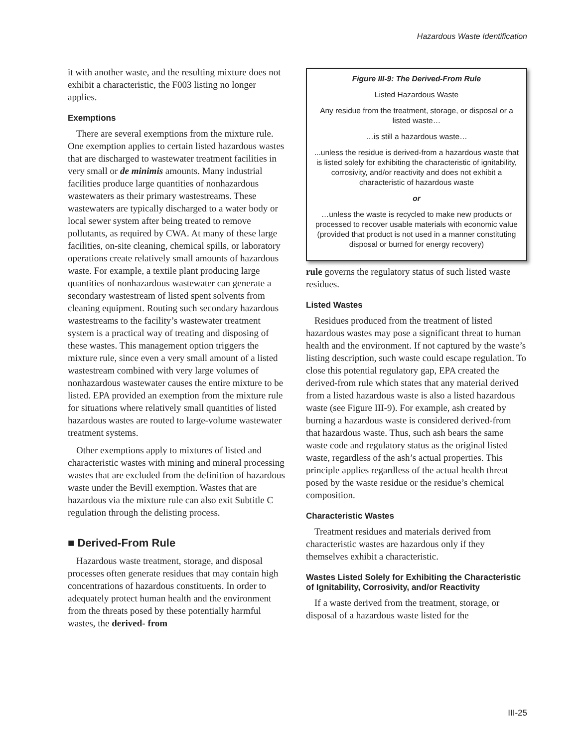Hazardous Waste Identification
it with another waste, and the resulting mixture does not exhibit a characteristic, the F003 listing no longer applies.
Exemptions
There are several exemptions from the mixture rule. One exemption applies to certain listed hazardous wastes that are discharged to wastewater treatment facilities in very small or de minimis amounts. Many industrial facilities produce large quantities of nonhazardous wastewaters as their primary wastestreams. These wastewaters are typically discharged to a water body or local sewer system after being treated to remove pollutants, as required by CWA. At many of these large facilities, on-site cleaning, chemical spills, or laboratory operations create relatively small amounts of hazardous waste. For example, a textile plant producing large quantities of nonhazardous wastewater can generate a secondary wastestream of listed spent solvents from cleaning equipment. Routing such secondary hazardous wastestreams to the facility’s wastewater treatment system is a practical way of treating and disposing of these wastes. This management option triggers the mixture rule, since even a very small amount of a listed wastestream combined with very large volumes of nonhazardous wastewater causes the entire mixture to be listed. EPA provided an exemption from the mixture rule for situations where relatively small quantities of listed hazardous wastes are routed to large-volume wastewater treatment systems.
Other exemptions apply to mixtures of listed and characteristic wastes with mining and mineral processing wastes that are excluded from the definition of hazardous waste under the Bevill exemption. Wastes that are hazardous via the mixture rule can also exit Subtitle C regulation through the delisting process.
■ Derived-From Rule
Hazardous waste treatment, storage, and disposal processes often generate residues that may contain high concentrations of hazardous constituents. In order to adequately protect human health and the environment from the threats posed by these potentially harmful wastes, the derived- from
Figure III-9: The Derived-From Rule
Listed Hazardous Waste
Any residue from the treatment, storage, or disposal or a listed waste…
…is still a hazardous waste…
...unless the residue is derived-from a hazardous waste that is listed solely for exhibiting the characteristic of ignitability, corrosivity, and/or reactivity and does not exhibit a characteristic of hazardous waste
or
…unless the waste is recycled to make new products or processed to recover usable materials with economic value (provided that product is not used in a manner constituting disposal or burned for energy recovery)
rule governs the regulatory status of such listed waste residues.
Listed Wastes
Residues produced from the treatment of listed hazardous wastes may pose a significant threat to human health and the environment. If not captured by the waste’s listing description, such waste could escape regulation. To close this potential regulatory gap, EPA created the derived-from rule which states that any material derived from a listed hazardous waste is also a listed hazardous waste (see Figure III-9). For example, ash created by burning a hazardous waste is considered derived-from that hazardous waste. Thus, such ash bears the same waste code and regulatory status as the original listed waste, regardless of the ash’s actual properties. This principle applies regardless of the actual health threat posed by the waste residue or the residue’s chemical composition.
Characteristic Wastes
Treatment residues and materials derived from characteristic wastes are hazardous only if they themselves exhibit a characteristic.
Wastes Listed Solely for Exhibiting the Characteristic of Ignitability, Corrosivity, and/or Reactivity
If a waste derived from the treatment, storage, or disposal of a hazardous waste listed for the
III-25